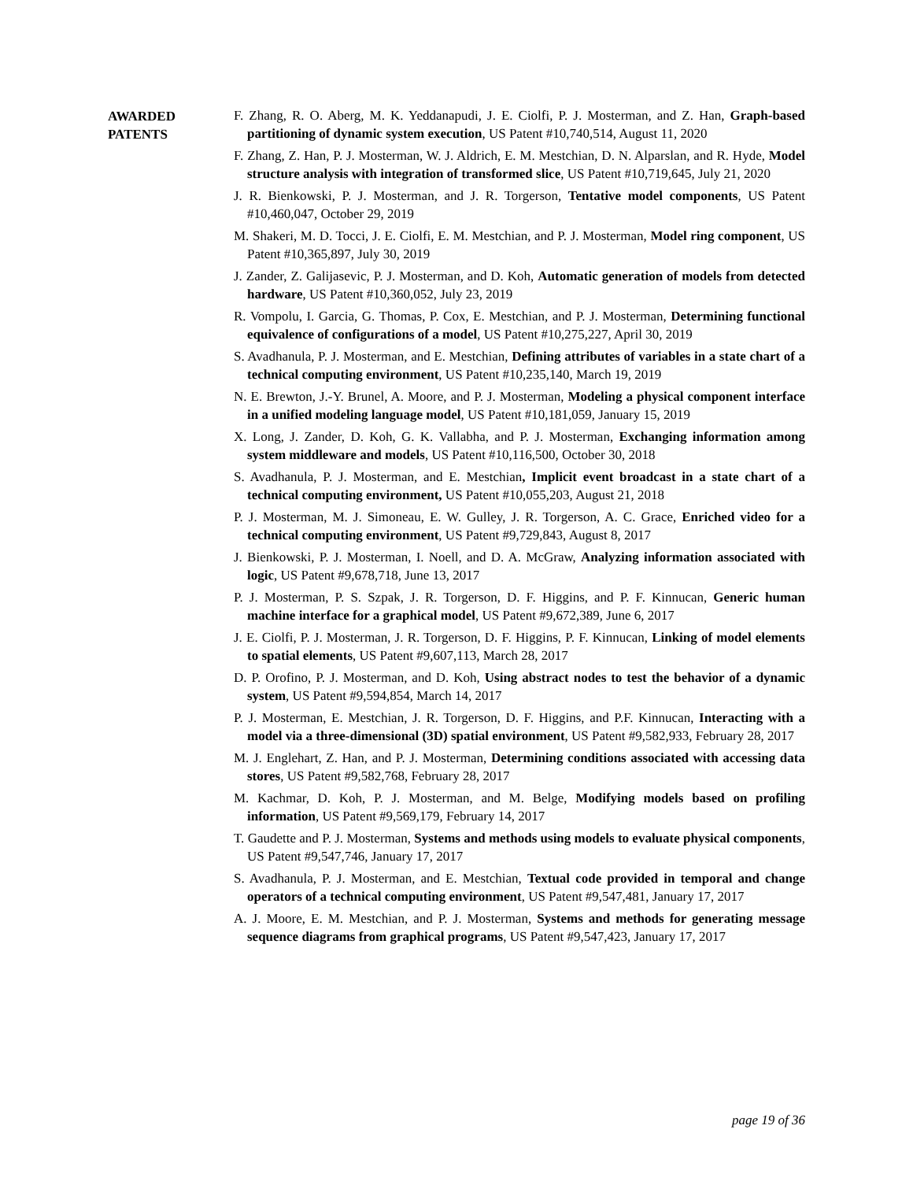AWARDED
PATENTS
F. Zhang, R. O. Aberg, M. K. Yeddanapudi, J. E. Ciolfi, P. J. Mosterman, and Z. Han, Graph-based partitioning of dynamic system execution, US Patent #10,740,514, August 11, 2020
F. Zhang, Z. Han, P. J. Mosterman, W. J. Aldrich, E. M. Mestchian, D. N. Alparslan, and R. Hyde, Model structure analysis with integration of transformed slice, US Patent #10,719,645, July 21, 2020
J. R. Bienkowski, P. J. Mosterman, and J. R. Torgerson, Tentative model components, US Patent #10,460,047, October 29, 2019
M. Shakeri, M. D. Tocci, J. E. Ciolfi, E. M. Mestchian, and P. J. Mosterman, Model ring component, US Patent #10,365,897, July 30, 2019
J. Zander, Z. Galijasevic, P. J. Mosterman, and D. Koh, Automatic generation of models from detected hardware, US Patent #10,360,052, July 23, 2019
R. Vompolu, I. Garcia, G. Thomas, P. Cox, E. Mestchian, and P. J. Mosterman, Determining functional equivalence of configurations of a model, US Patent #10,275,227, April 30, 2019
S. Avadhanula, P. J. Mosterman, and E. Mestchian, Defining attributes of variables in a state chart of a technical computing environment, US Patent #10,235,140, March 19, 2019
N. E. Brewton, J.-Y. Brunel, A. Moore, and P. J. Mosterman, Modeling a physical component interface in a unified modeling language model, US Patent #10,181,059, January 15, 2019
X. Long, J. Zander, D. Koh, G. K. Vallabha, and P. J. Mosterman, Exchanging information among system middleware and models, US Patent #10,116,500, October 30, 2018
S. Avadhanula, P. J. Mosterman, and E. Mestchian, Implicit event broadcast in a state chart of a technical computing environment, US Patent #10,055,203, August 21, 2018
P. J. Mosterman, M. J. Simoneau, E. W. Gulley, J. R. Torgerson, A. C. Grace, Enriched video for a technical computing environment, US Patent #9,729,843, August 8, 2017
J. Bienkowski, P. J. Mosterman, I. Noell, and D. A. McGraw, Analyzing information associated with logic, US Patent #9,678,718, June 13, 2017
P. J. Mosterman, P. S. Szpak, J. R. Torgerson, D. F. Higgins, and P. F. Kinnucan, Generic human machine interface for a graphical model, US Patent #9,672,389, June 6, 2017
J. E. Ciolfi, P. J. Mosterman, J. R. Torgerson, D. F. Higgins, P. F. Kinnucan, Linking of model elements to spatial elements, US Patent #9,607,113, March 28, 2017
D. P. Orofino, P. J. Mosterman, and D. Koh, Using abstract nodes to test the behavior of a dynamic system, US Patent #9,594,854, March 14, 2017
P. J. Mosterman, E. Mestchian, J. R. Torgerson, D. F. Higgins, and P.F. Kinnucan, Interacting with a model via a three-dimensional (3D) spatial environment, US Patent #9,582,933, February 28, 2017
M. J. Englehart, Z. Han, and P. J. Mosterman, Determining conditions associated with accessing data stores, US Patent #9,582,768, February 28, 2017
M. Kachmar, D. Koh, P. J. Mosterman, and M. Belge, Modifying models based on profiling information, US Patent #9,569,179, February 14, 2017
T. Gaudette and P. J. Mosterman, Systems and methods using models to evaluate physical components, US Patent #9,547,746, January 17, 2017
S. Avadhanula, P. J. Mosterman, and E. Mestchian, Textual code provided in temporal and change operators of a technical computing environment, US Patent #9,547,481, January 17, 2017
A. J. Moore, E. M. Mestchian, and P. J. Mosterman, Systems and methods for generating message sequence diagrams from graphical programs, US Patent #9,547,423, January 17, 2017
page 19 of 36